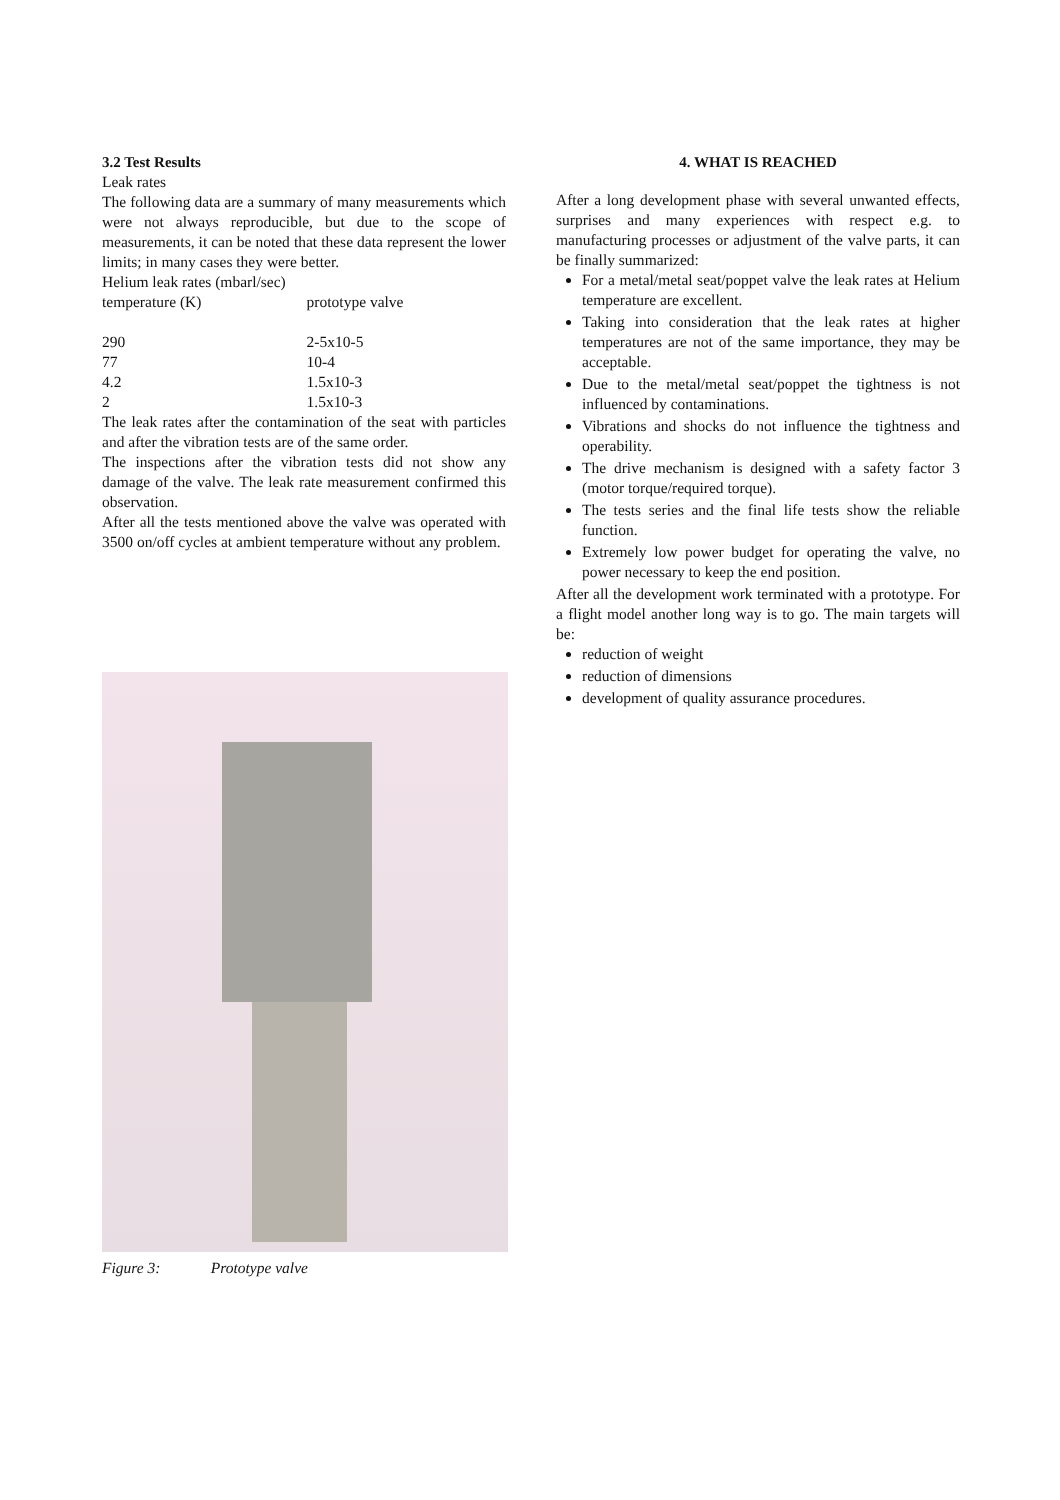3.2 Test Results
Leak rates
The following data are a summary of many measurements which were not always reproducible, but due to the scope of measurements, it can be noted that these data represent the lower limits; in many cases they were better.
Helium leak rates (mbarl/sec)
| temperature (K) | prototype valve |
| 290 | 2-5x10-5 |
| 77 | 10-4 |
| 4.2 | 1.5x10-3 |
| 2 | 1.5x10-3 |
The leak rates after the contamination of the seat with particles and after the vibration tests are of the same order.
The inspections after the vibration tests did not show any damage of the valve. The leak rate measurement confirmed this observation.
After all the tests mentioned above the valve was operated with 3500 on/off cycles at ambient temperature without any problem.
Figure 3: Prototype valve
4. WHAT IS REACHED
After a long development phase with several unwanted effects, surprises and many experiences with respect e.g. to manufacturing processes or adjustment of the valve parts, it can be finally summarized:
For a metal/metal seat/poppet valve the leak rates at Helium temperature are excellent.
Taking into consideration that the leak rates at higher temperatures are not of the same importance, they may be acceptable.
Due to the metal/metal seat/poppet the tightness is not influenced by contaminations.
Vibrations and shocks do not influence the tightness and operability.
The drive mechanism is designed with a safety factor 3 (motor torque/required torque).
The tests series and the final life tests show the reliable function.
Extremely low power budget for operating the valve, no power necessary to keep the end position.
After all the development work terminated with a prototype. For a flight model another long way is to go. The main targets will be:
reduction of weight
reduction of dimensions
development of quality assurance procedures.